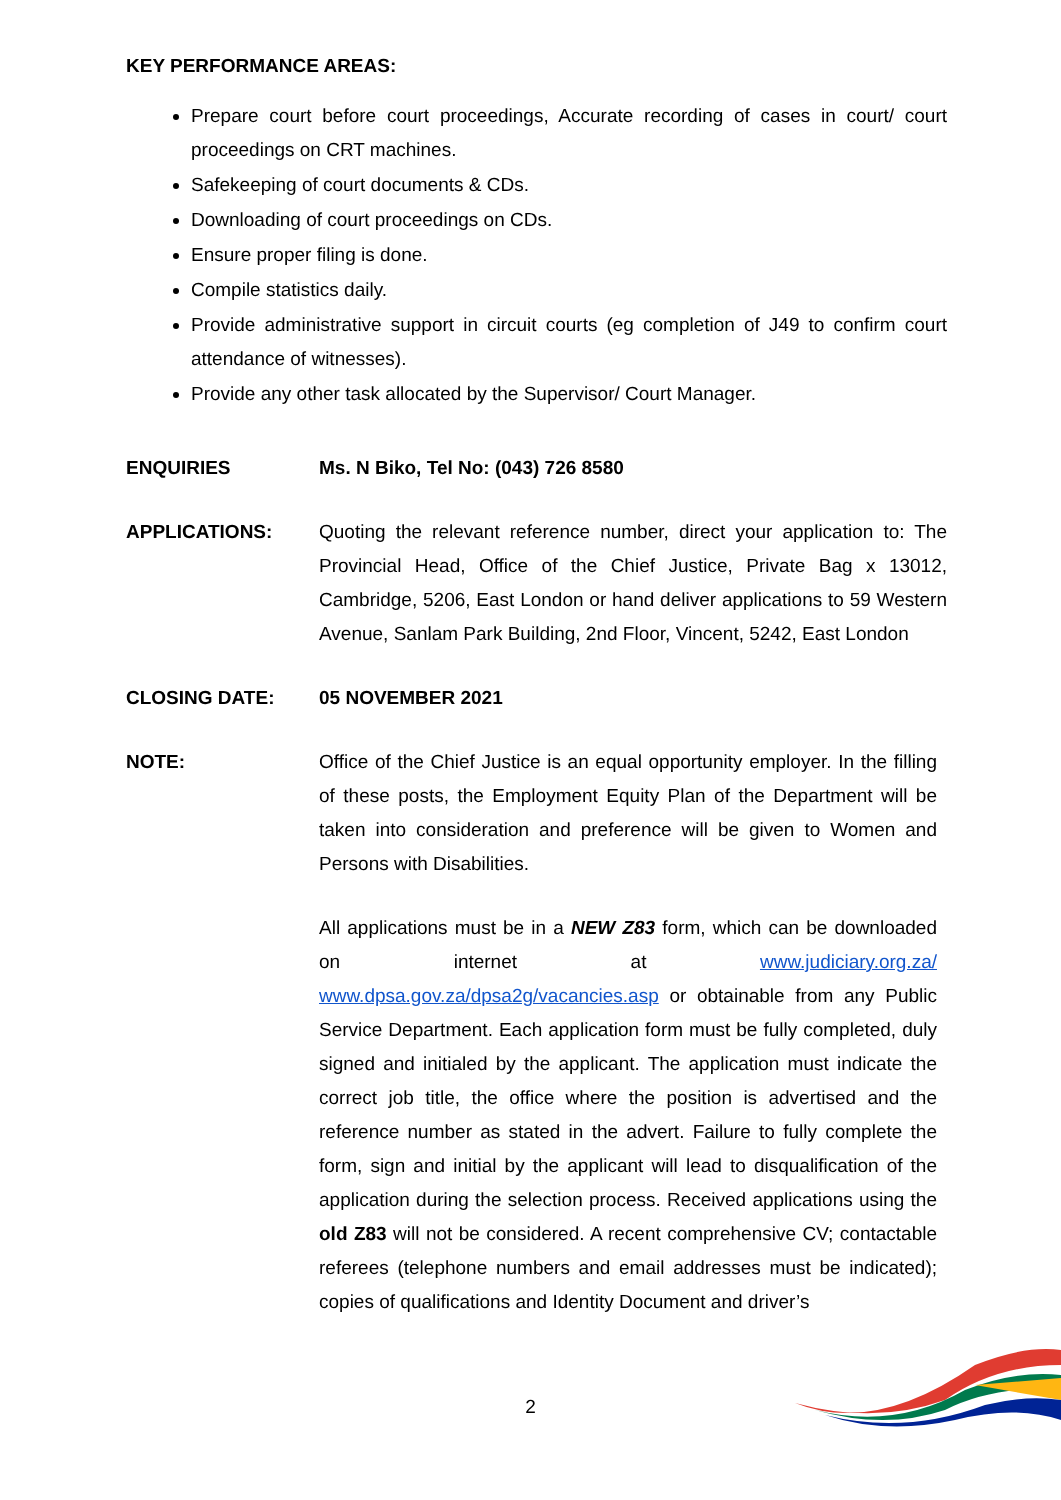KEY PERFORMANCE AREAS:
Prepare court before court proceedings, Accurate recording of cases in court/ court proceedings on CRT machines.
Safekeeping of court documents & CDs.
Downloading of court proceedings on CDs.
Ensure proper filing is done.
Compile statistics daily.
Provide administrative support in circuit courts (eg completion of J49 to confirm court attendance of witnesses).
Provide any other task allocated by the Supervisor/ Court Manager.
ENQUIRIES Ms. N Biko, Tel No: (043) 726 8580
APPLICATIONS: Quoting the relevant reference number, direct your application to: The Provincial Head, Office of the Chief Justice, Private Bag x 13012, Cambridge, 5206, East London or hand deliver applications to 59 Western Avenue, Sanlam Park Building, 2nd Floor, Vincent, 5242, East London
CLOSING DATE: 05 NOVEMBER 2021
NOTE: Office of the Chief Justice is an equal opportunity employer. In the filling of these posts, the Employment Equity Plan of the Department will be taken into consideration and preference will be given to Women and Persons with Disabilities.
All applications must be in a NEW Z83 form, which can be downloaded on internet at www.judiciary.org.za/ www.dpsa.gov.za/dpsa2g/vacancies.asp or obtainable from any Public Service Department. Each application form must be fully completed, duly signed and initialed by the applicant. The application must indicate the correct job title, the office where the position is advertised and the reference number as stated in the advert. Failure to fully complete the form, sign and initial by the applicant will lead to disqualification of the application during the selection process. Received applications using the old Z83 will not be considered. A recent comprehensive CV; contactable referees (telephone numbers and email addresses must be indicated); copies of qualifications and Identity Document and driver’s
2